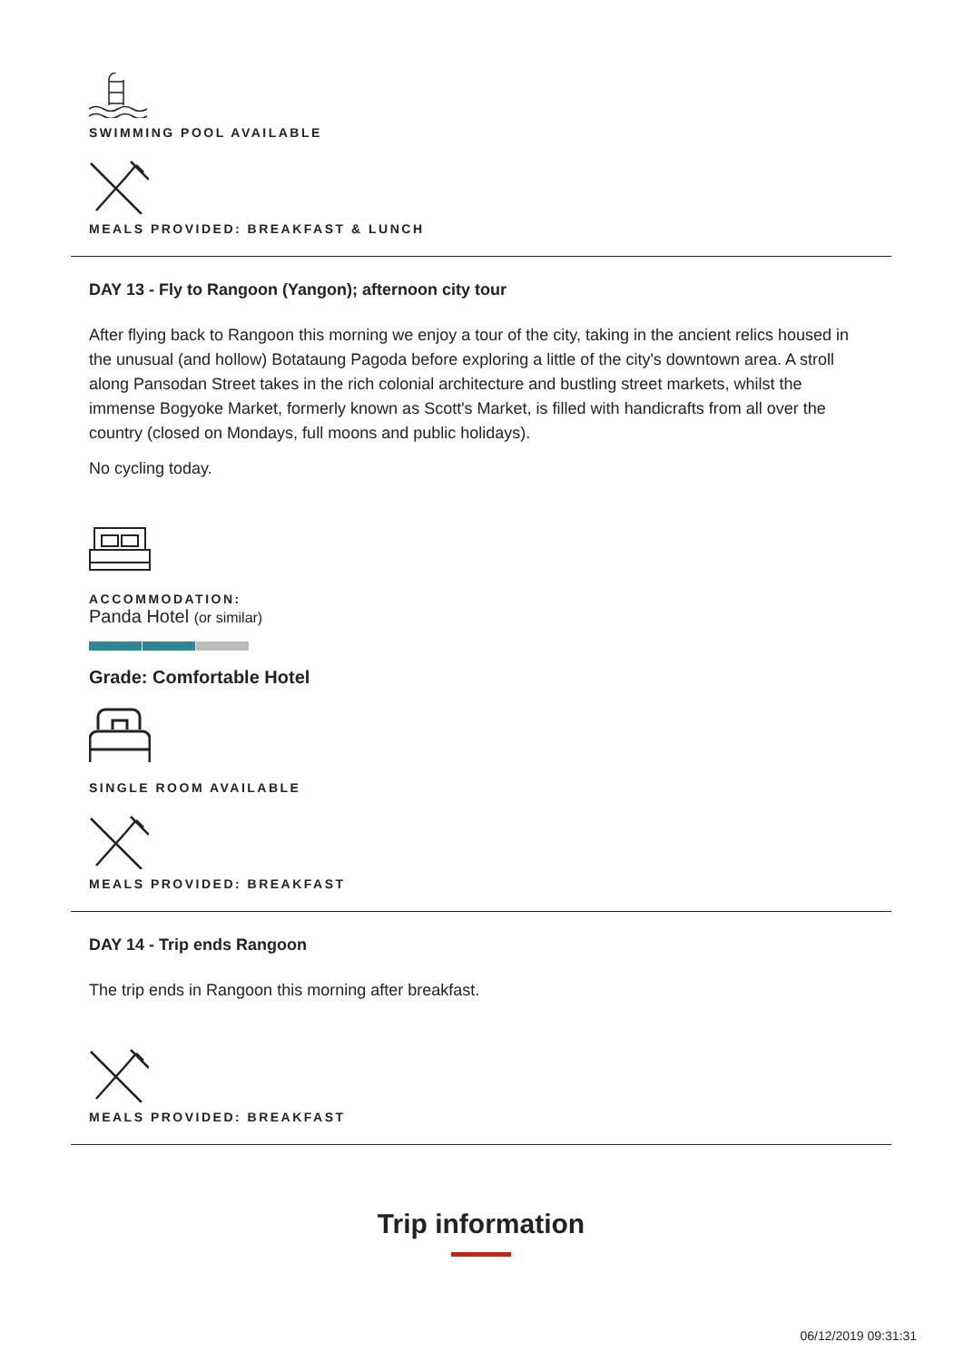SWIMMING POOL AVAILABLE
MEALS PROVIDED: BREAKFAST & LUNCH
DAY 13 - Fly to Rangoon (Yangon); afternoon city tour
After flying back to Rangoon this morning we enjoy a tour of the city, taking in the ancient relics housed in the unusual (and hollow) Botataung Pagoda before exploring a little of the city's downtown area. A stroll along Pansodan Street takes in the rich colonial architecture and bustling street markets, whilst the immense Bogyoke Market, formerly known as Scott's Market, is filled with handicrafts from all over the country (closed on Mondays, full moons and public holidays).
No cycling today.
ACCOMMODATION:
Panda Hotel (or similar)
Grade: Comfortable Hotel
SINGLE ROOM AVAILABLE
MEALS PROVIDED: BREAKFAST
DAY 14 - Trip ends Rangoon
The trip ends in Rangoon this morning after breakfast.
MEALS PROVIDED: BREAKFAST
Trip information
06/12/2019 09:31:31